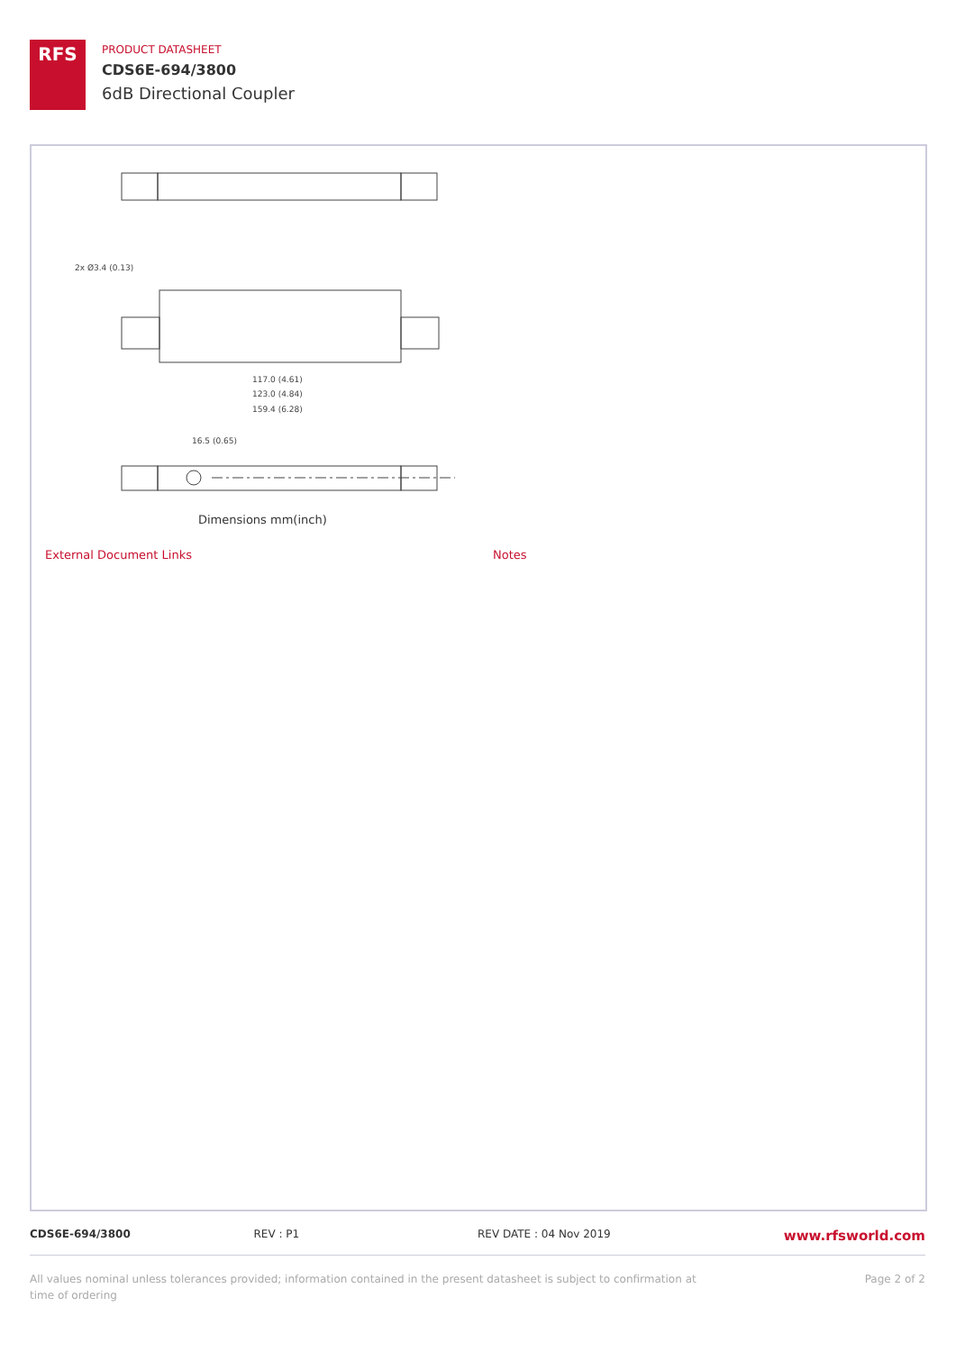RFS
PRODUCT DATASHEET
CDS6E-694/3800
6dB Directional Coupler
117.0 (4.61)
123.0 (4.84)
159.4 (6.28)
16.5 (0.65)
2x Ø3.4 (0.13)
Dimensions mm(inch)
External Document Links Notes
CDS6E-694/3800 REV : P1 REV DATE : 04 Nov 2019 www.rfsworld.com
All values nominal unless tolerances provided; information contained in the present datasheet is subject to confirmation at
time of ordering
Page 2 of 2